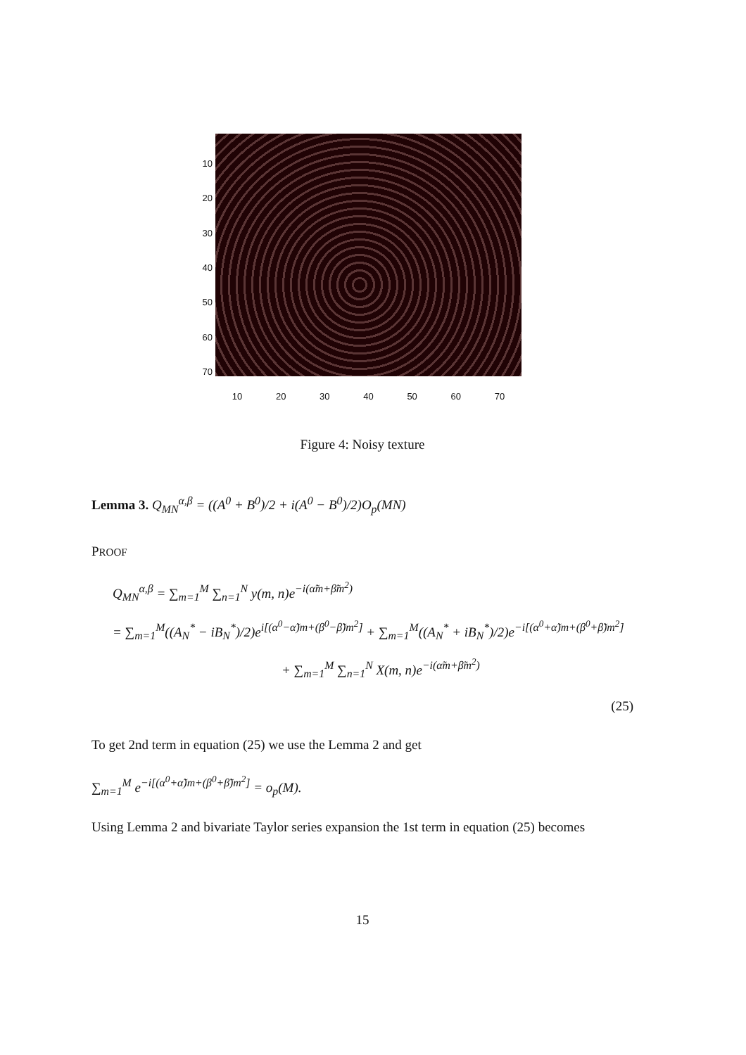10
20
30
40
50
60
70
10 20 30 40 50 60 70
Figure 4: Noisy texture
Lemma 3. Q<sub>MN</sub><sup>α,β</sup> = ((A<sup>0</sup> + B<sup>0</sup>)/2 + i(A<sup>0</sup> − B<sup>0</sup>)/2)O<sub>p</sub>(MN)
PROOF
Q<sub>MN</sub><sup>α,β</sup> = ∑<sub>m=1</sub><sup>M</sup> ∑<sub>n=1</sub><sup>N</sup> y(m, n)e<sup>−i(α̃m+β̃m<sup>2</sup>)</sup>
= ∑<sub>m=1</sub><sup>M</sup>((A<sub>N</sub><sup>*</sup> − iB<sub>N</sub><sup>*</sup>)/2)e<sup>i[(α<sup>0</sup>−α̃)m+(β<sup>0</sup>−β̃)m<sup>2</sup>]</sup> + ∑<sub>m=1</sub><sup>M</sup>((A<sub>N</sub><sup>*</sup> + iB<sub>N</sub><sup>*</sup>)/2)e<sup>−i[(α<sup>0</sup>+α̃)m+(β<sup>0</sup>+β̃)m<sup>2</sup>]</sup>
+ ∑<sub>m=1</sub><sup>M</sup> ∑<sub>n=1</sub><sup>N</sup> X(m, n)e<sup>−i(α̃m+β̃m<sup>2</sup>)</sup>
(25)
To get 2nd term in equation (25) we use the Lemma 2 and get
∑<sub>m=1</sub><sup>M</sup> e<sup>−i[(α<sup>0</sup>+α̃)m+(β<sup>0</sup>+β̃)m<sup>2</sup>]</sup> = o<sub>p</sub>(M).
Using Lemma 2 and bivariate Taylor series expansion the 1st term in equation (25) becomes
15